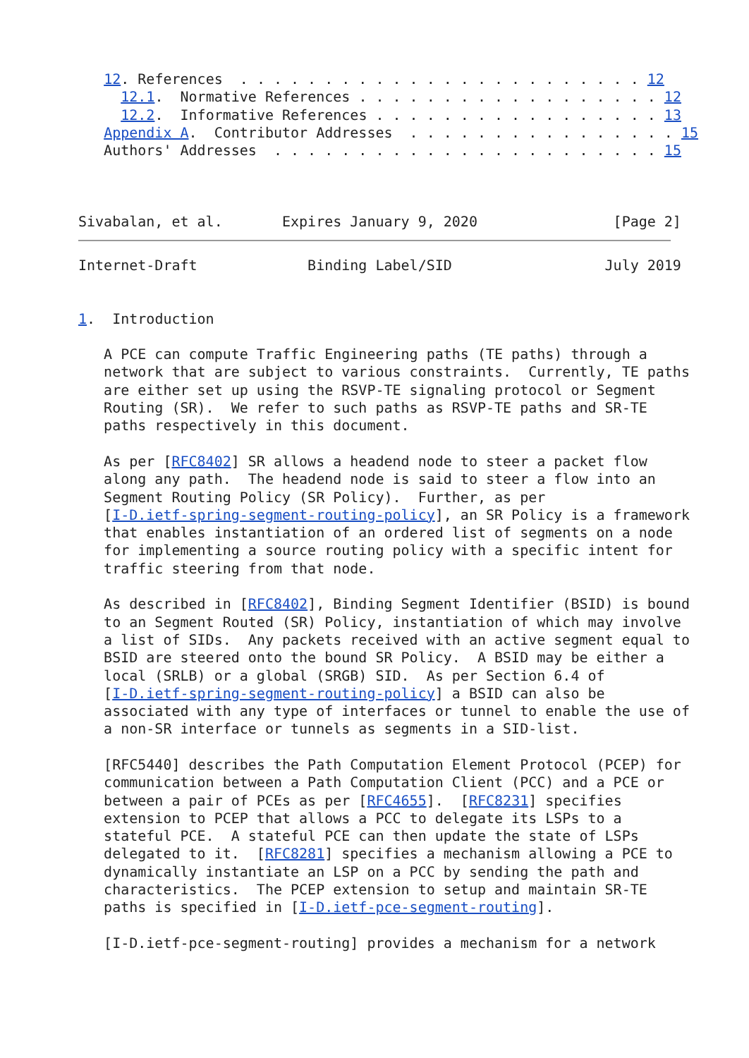12. References  . . . . . . . . . . . . . . . . . . . . . . . . 12
     12.1.  Normative References . . . . . . . . . . . . . . . . . . 12
     12.2.  Informative References . . . . . . . . . . . . . . . . . 13
   Appendix A.  Contributor Addresses  . . . . . . . . . . . . . . . . 15
   Authors' Addresses  . . . . . . . . . . . . . . . . . . . . . . . 15



Sivabalan, et al.       Expires January 9, 2020                [Page 2]
Internet-Draft             Binding Label/SID                  July 2019


1.  Introduction

   A PCE can compute Traffic Engineering paths (TE paths) through a
   network that are subject to various constraints.  Currently, TE paths
   are either set up using the RSVP-TE signaling protocol or Segment
   Routing (SR).  We refer to such paths as RSVP-TE paths and SR-TE
   paths respectively in this document.

   As per [RFC8402] SR allows a headend node to steer a packet flow
   along any path.  The headend node is said to steer a flow into an
   Segment Routing Policy (SR Policy).  Further, as per
   [I-D.ietf-spring-segment-routing-policy], an SR Policy is a framework
   that enables instantiation of an ordered list of segments on a node
   for implementing a source routing policy with a specific intent for
   traffic steering from that node.

   As described in [RFC8402], Binding Segment Identifier (BSID) is bound
   to an Segment Routed (SR) Policy, instantiation of which may involve
   a list of SIDs.  Any packets received with an active segment equal to
   BSID are steered onto the bound SR Policy.  A BSID may be either a
   local (SRLB) or a global (SRGB) SID.  As per Section 6.4 of
   [I-D.ietf-spring-segment-routing-policy] a BSID can also be
   associated with any type of interfaces or tunnel to enable the use of
   a non-SR interface or tunnels as segments in a SID-list.

   [RFC5440] describes the Path Computation Element Protocol (PCEP) for
   communication between a Path Computation Client (PCC) and a PCE or
   between a pair of PCEs as per [RFC4655].  [RFC8231] specifies
   extension to PCEP that allows a PCC to delegate its LSPs to a
   stateful PCE.  A stateful PCE can then update the state of LSPs
   delegated to it.  [RFC8281] specifies a mechanism allowing a PCE to
   dynamically instantiate an LSP on a PCC by sending the path and
   characteristics.  The PCEP extension to setup and maintain SR-TE
   paths is specified in [I-D.ietf-pce-segment-routing].

   [I-D.ietf-pce-segment-routing] provides a mechanism for a network